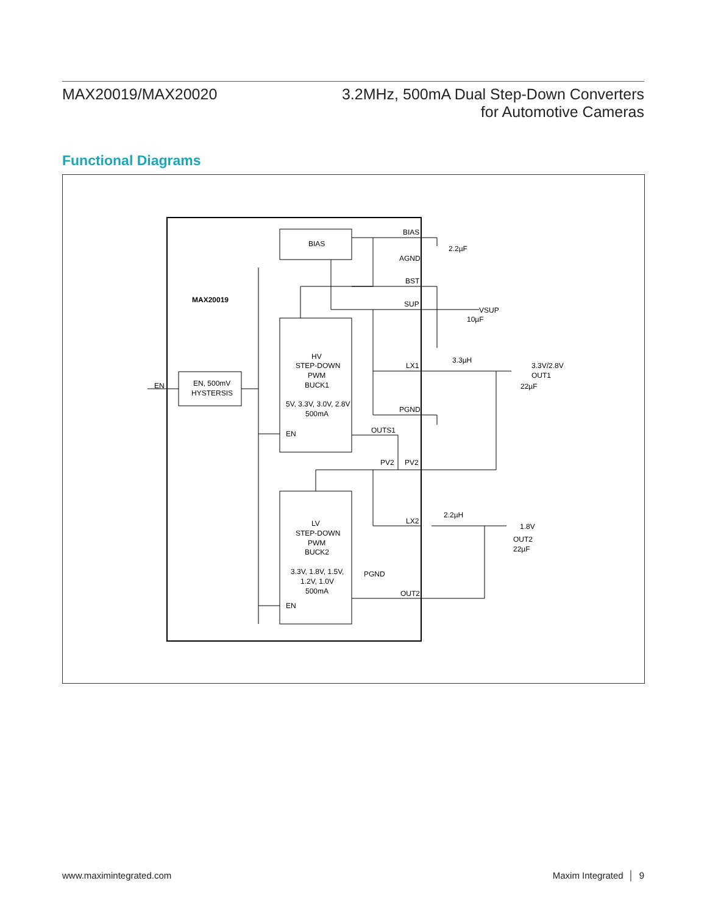MAX20019/MAX20020 3.2MHz, 500mA Dual Step-Down Converters
for Automotive Cameras
Functional Diagrams
BIAS
BIAS
AGND
BST
SUP
MAX20019
2.2µF
VSUP
10µF
HV
STEP-DOWN
PWM
BUCK1
5V, 3.3V, 3.0V, 2.8V
500mA
3.3µH
LX1
3.3V/2.8V
OUT1
22µF
EN
EN, 500mV
HYSTERSIS
PGND
OUTS1
EN
PV2
PV2
2.2µH
LX2
LV
STEP-DOWN
PWM
BUCK2
1.8V
OUT2
22µF
3.3V, 1.8V, 1.5V,
1.2V, 1.0V
500mA
PGND
OUT2
EN
www.maximintegrated.com Maxim Integrated │ 9